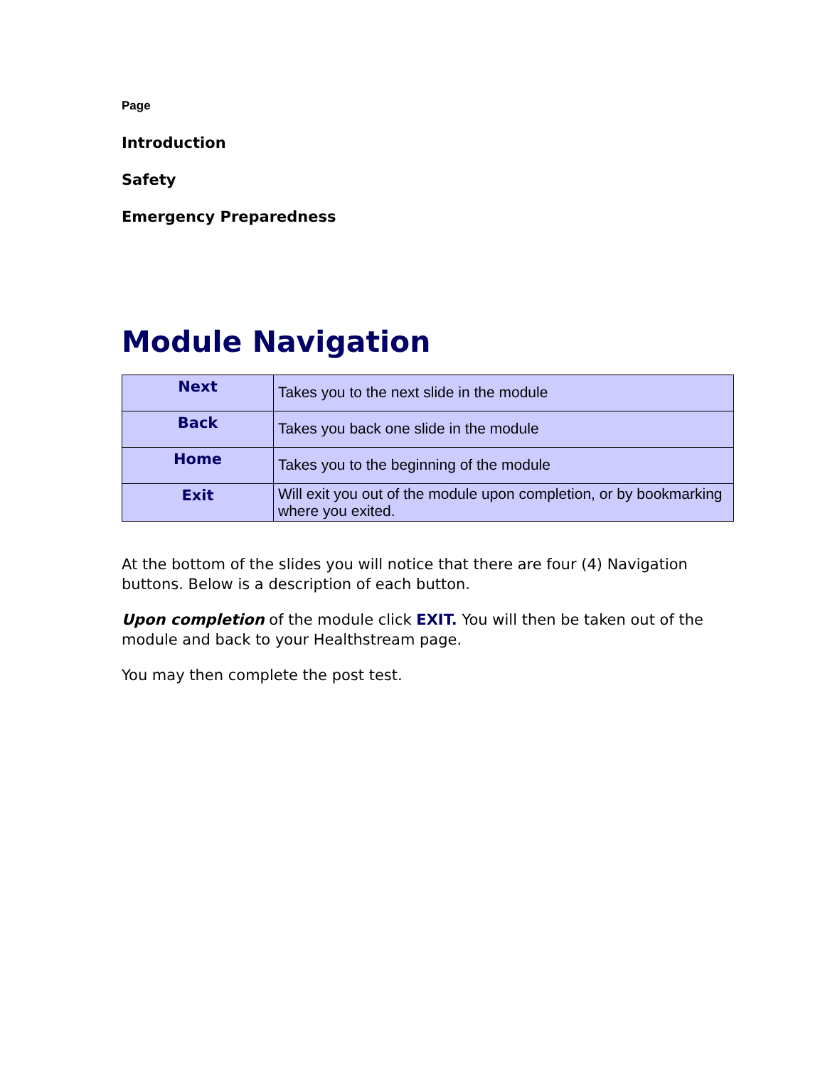Page
Introduction
Safety
Emergency Preparedness
Module Navigation
| Next | Takes you to the next slide in the module |
| Back | Takes you back one slide in the module |
| Home | Takes you to the beginning of the module |
| Exit | Will exit you out of the module upon completion, or by bookmarking where you exited. |
At the bottom of the slides you will notice that there are four (4) Navigation buttons. Below is a description of each button.
Upon completion of the module click EXIT. You will then be taken out of the module and back to your Healthstream page.
You may then complete the post test.